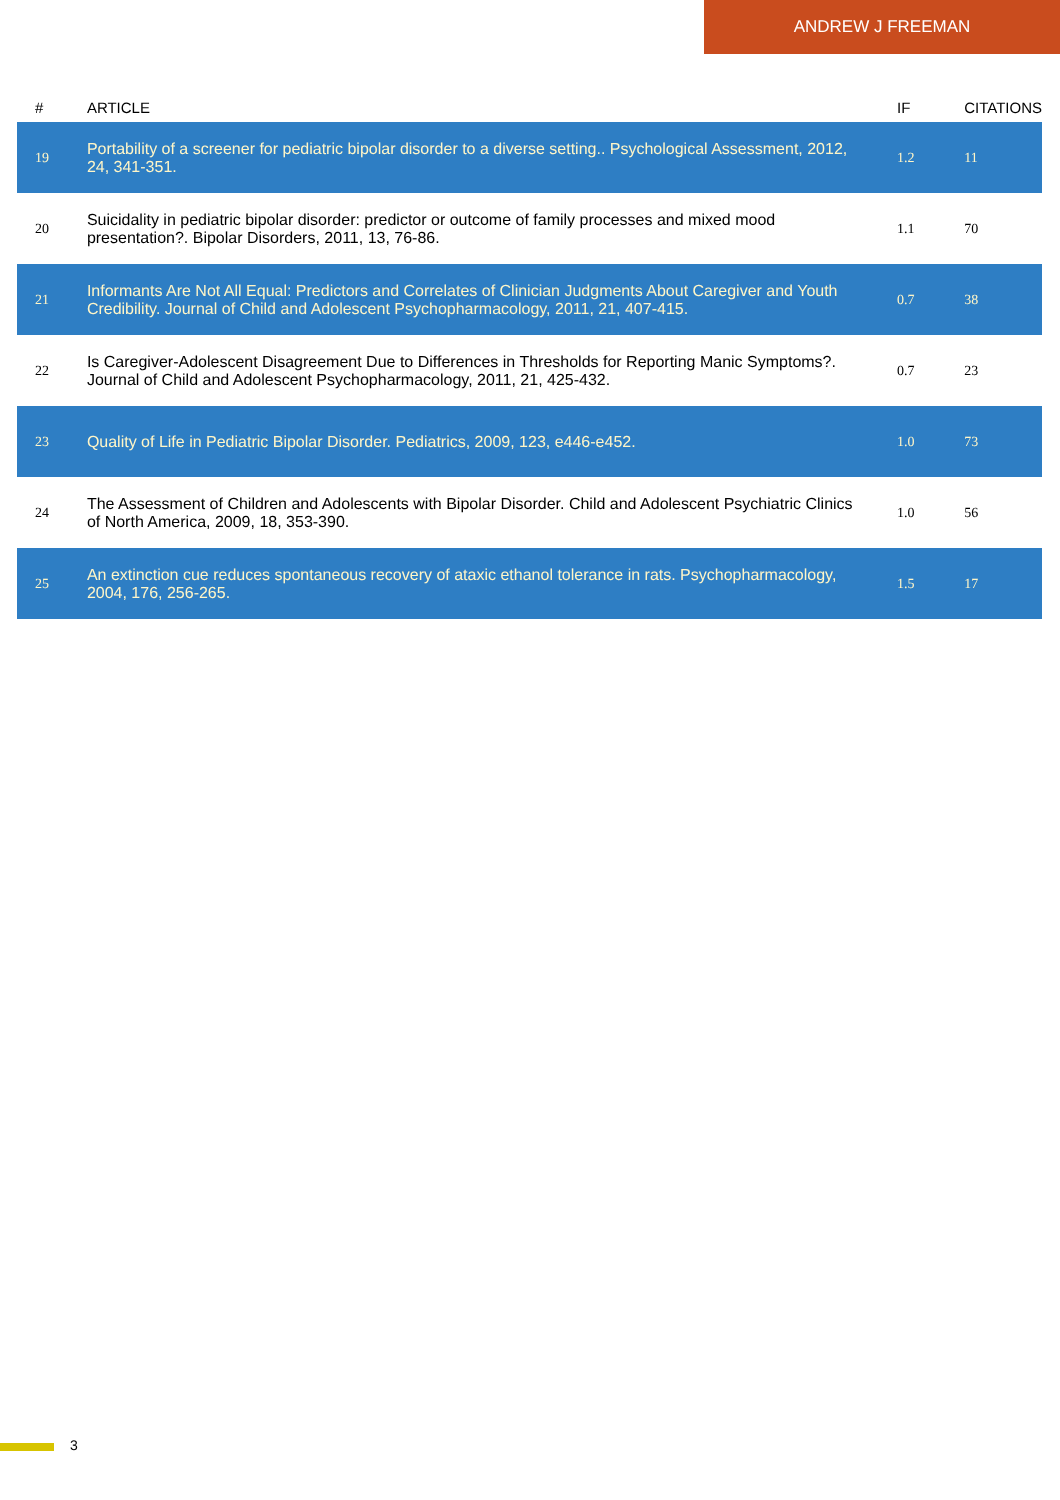ANDREW J FREEMAN
| # | ARTICLE | IF | CITATIONS |
| --- | --- | --- | --- |
| 19 | Portability of a screener for pediatric bipolar disorder to a diverse setting.. Psychological Assessment, 2012, 24, 341-351. | 1.2 | 11 |
| 20 | Suicidality in pediatric bipolar disorder: predictor or outcome of family processes and mixed mood presentation?. Bipolar Disorders, 2011, 13, 76-86. | 1.1 | 70 |
| 21 | Informants Are Not All Equal: Predictors and Correlates of Clinician Judgments About Caregiver and Youth Credibility. Journal of Child and Adolescent Psychopharmacology, 2011, 21, 407-415. | 0.7 | 38 |
| 22 | Is Caregiver-Adolescent Disagreement Due to Differences in Thresholds for Reporting Manic Symptoms?. Journal of Child and Adolescent Psychopharmacology, 2011, 21, 425-432. | 0.7 | 23 |
| 23 | Quality of Life in Pediatric Bipolar Disorder. Pediatrics, 2009, 123, e446-e452. | 1.0 | 73 |
| 24 | The Assessment of Children and Adolescents with Bipolar Disorder. Child and Adolescent Psychiatric Clinics of North America, 2009, 18, 353-390. | 1.0 | 56 |
| 25 | An extinction cue reduces spontaneous recovery of ataxic ethanol tolerance in rats. Psychopharmacology, 2004, 176, 256-265. | 1.5 | 17 |
3